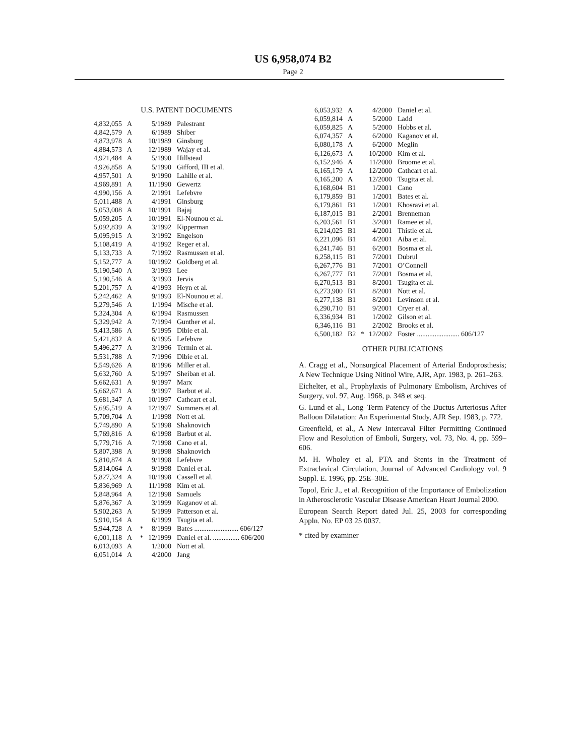US 6,958,074 B2
Page 2
U.S. PATENT DOCUMENTS
| 4,832,055 | A | | 5/1989 | Palestrant |
| 4,842,579 | A | | 6/1989 | Shiber |
| 4,873,978 | A | | 10/1989 | Ginsburg |
| 4,884,573 | A | | 12/1989 | Wajay et al. |
| 4,921,484 | A | | 5/1990 | Hillstead |
| 4,926,858 | A | | 5/1990 | Gifford, III et al. |
| 4,957,501 | A | | 9/1990 | Lahille et al. |
| 4,969,891 | A | | 11/1990 | Gewertz |
| 4,990,156 | A | | 2/1991 | Lefebvre |
| 5,011,488 | A | | 4/1991 | Ginsburg |
| 5,053,008 | A | | 10/1991 | Bajaj |
| 5,059,205 | A | | 10/1991 | El-Nounou et al. |
| 5,092,839 | A | | 3/1992 | Kipperman |
| 5,095,915 | A | | 3/1992 | Engelson |
| 5,108,419 | A | | 4/1992 | Reger et al. |
| 5,133,733 | A | | 7/1992 | Rasmussen et al. |
| 5,152,777 | A | | 10/1992 | Goldberg et al. |
| 5,190,540 | A | | 3/1993 | Lee |
| 5,190,546 | A | | 3/1993 | Jervis |
| 5,201,757 | A | | 4/1993 | Heyn et al. |
| 5,242,462 | A | | 9/1993 | El-Nounou et al. |
| 5,279,546 | A | | 1/1994 | Mische et al. |
| 5,324,304 | A | | 6/1994 | Rasmussen |
| 5,329,942 | A | | 7/1994 | Gunther et al. |
| 5,413,586 | A | | 5/1995 | Dibie et al. |
| 5,421,832 | A | | 6/1995 | Lefebvre |
| 5,496,277 | A | | 3/1996 | Termin et al. |
| 5,531,788 | A | | 7/1996 | Dibie et al. |
| 5,549,626 | A | | 8/1996 | Miller et al. |
| 5,632,760 | A | | 5/1997 | Sheiban et al. |
| 5,662,631 | A | | 9/1997 | Marx |
| 5,662,671 | A | | 9/1997 | Barbut et al. |
| 5,681,347 | A | | 10/1997 | Cathcart et al. |
| 5,695,519 | A | | 12/1997 | Summers et al. |
| 5,709,704 | A | | 1/1998 | Nott et al. |
| 5,749,890 | A | | 5/1998 | Shaknovich |
| 5,769,816 | A | | 6/1998 | Barbut et al. |
| 5,779,716 | A | | 7/1998 | Cano et al. |
| 5,807,398 | A | | 9/1998 | Shaknovich |
| 5,810,874 | A | | 9/1998 | Lefebvre |
| 5,814,064 | A | | 9/1998 | Daniel et al. |
| 5,827,324 | A | | 10/1998 | Cassell et al. |
| 5,836,969 | A | | 11/1998 | Kim et al. |
| 5,848,964 | A | | 12/1998 | Samuels |
| 5,876,367 | A | | 3/1999 | Kaganov et al. |
| 5,902,263 | A | | 5/1999 | Patterson et al. |
| 5,910,154 | A | | 6/1999 | Tsugita et al. |
| 5,944,728 | A | * | 8/1999 | Bates ......................... 606/127 |
| 6,001,118 | A | * | 12/1999 | Daniel et al. ............... 606/200 |
| 6,013,093 | A | | 1/2000 | Nott et al. |
| 6,051,014 | A | | 4/2000 | Jang |
| 6,053,932 | A | | 4/2000 | Daniel et al. |
| 6,059,814 | A | | 5/2000 | Ladd |
| 6,059,825 | A | | 5/2000 | Hobbs et al. |
| 6,074,357 | A | | 6/2000 | Kaganov et al. |
| 6,080,178 | A | | 6/2000 | Meglin |
| 6,126,673 | A | | 10/2000 | Kim et al. |
| 6,152,946 | A | | 11/2000 | Broome et al. |
| 6,165,179 | A | | 12/2000 | Cathcart et al. |
| 6,165,200 | A | | 12/2000 | Tsugita et al. |
| 6,168,604 | B1 | | 1/2001 | Cano |
| 6,179,859 | B1 | | 1/2001 | Bates et al. |
| 6,179,861 | B1 | | 1/2001 | Khosravi et al. |
| 6,187,015 | B1 | | 2/2001 | Brenneman |
| 6,203,561 | B1 | | 3/2001 | Ramee et al. |
| 6,214,025 | B1 | | 4/2001 | Thistle et al. |
| 6,221,096 | B1 | | 4/2001 | Aiba et al. |
| 6,241,746 | B1 | | 6/2001 | Bosma et al. |
| 6,258,115 | B1 | | 7/2001 | Dubrul |
| 6,267,776 | B1 | | 7/2001 | O’Connell |
| 6,267,777 | B1 | | 7/2001 | Bosma et al. |
| 6,270,513 | B1 | | 8/2001 | Tsugita et al. |
| 6,273,900 | B1 | | 8/2001 | Nott et al. |
| 6,277,138 | B1 | | 8/2001 | Levinson et al. |
| 6,290,710 | B1 | | 9/2001 | Cryer et al. |
| 6,336,934 | B1 | | 1/2002 | Gilson et al. |
| 6,346,116 | B1 | | 2/2002 | Brooks et al. |
| 6,500,182 | B2 | * | 12/2002 | Foster ........................ 606/127 |
OTHER PUBLICATIONS
A. Cragg et al., Nonsurgical Placement of Arterial Endoprosthesis; A New Technique Using Nitinol Wire, AJR, Apr. 1983, p. 261–263.
Eichelter, et al., Prophylaxis of Pulmonary Embolism, Archives of Surgery, vol. 97, Aug. 1968, p. 348 et seq.
G. Lund et al., Long–Term Patency of the Ductus Arteriosus After Balloon Dilatation: An Experimental Study, AJR Sep. 1983, p. 772.
Greenfield, et al., A New Intercaval Filter Permitting Continued Flow and Resolution of Emboli, Surgery, vol. 73, No. 4, pp. 599–606.
M. H. Wholey et al, PTA and Stents in the Treatment of Extraclavical Circulation, Journal of Advanced Cardiology vol. 9 Suppl. E. 1996, pp. 25E–30E.
Topol, Eric J., et al. Recognition of the Importance of Embolization in Atherosclerotic Vascular Disease American Heart Journal 2000.
European Search Report dated Jul. 25, 2003 for corresponding Appln. No. EP 03 25 0037.
* cited by examiner